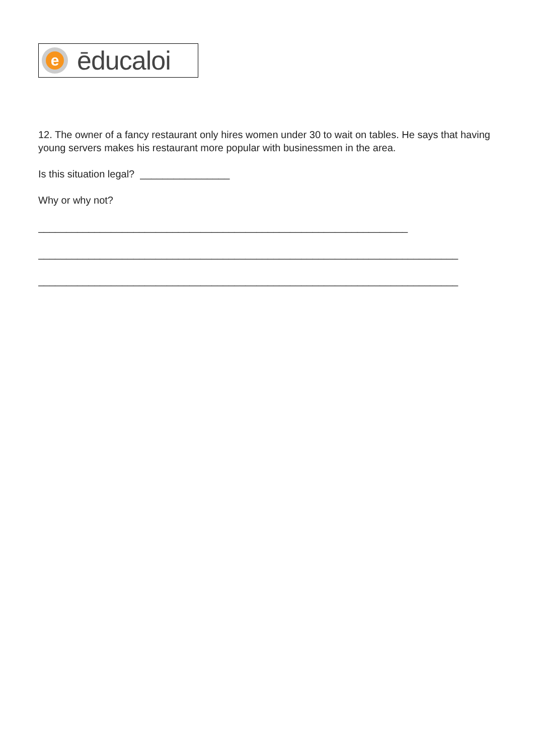e
ēducaloi
12. The owner of a fancy restaurant only hires women under 30 to wait on tables. He says that having young servers makes his restaurant more popular with businessmen in the area.
Is this situation legal? ________________
Why or why not?
__________________________________________________________________
___________________________________________________________________________
___________________________________________________________________________